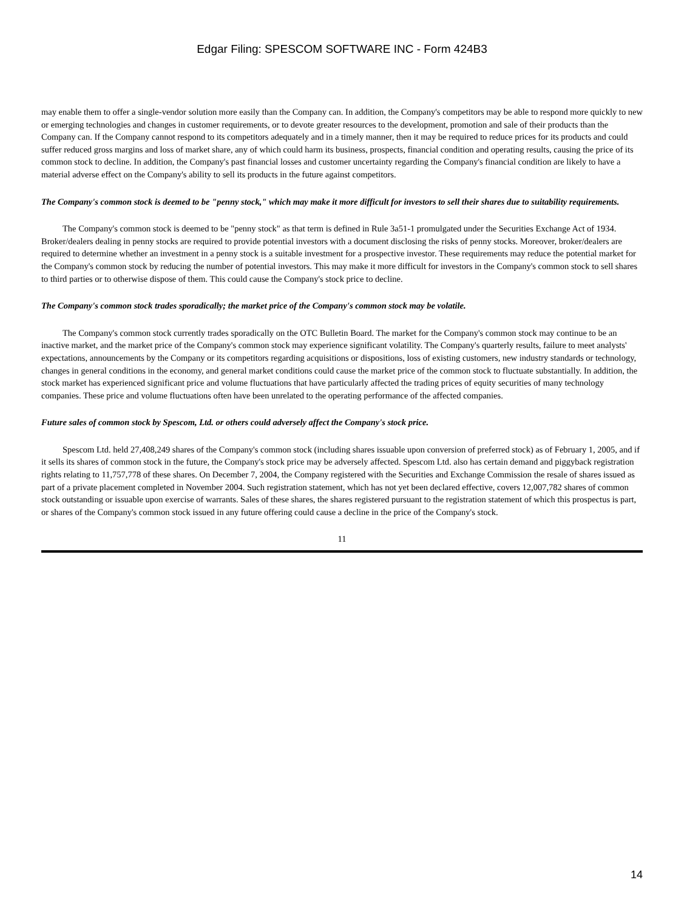Edgar Filing: SPESCOM SOFTWARE INC - Form 424B3
may enable them to offer a single-vendor solution more easily than the Company can. In addition, the Company's competitors may be able to respond more quickly to new or emerging technologies and changes in customer requirements, or to devote greater resources to the development, promotion and sale of their products than the Company can. If the Company cannot respond to its competitors adequately and in a timely manner, then it may be required to reduce prices for its products and could suffer reduced gross margins and loss of market share, any of which could harm its business, prospects, financial condition and operating results, causing the price of its common stock to decline. In addition, the Company's past financial losses and customer uncertainty regarding the Company's financial condition are likely to have a material adverse effect on the Company's ability to sell its products in the future against competitors.
The Company's common stock is deemed to be "penny stock," which may make it more difficult for investors to sell their shares due to suitability requirements.
The Company's common stock is deemed to be "penny stock" as that term is defined in Rule 3a51-1 promulgated under the Securities Exchange Act of 1934. Broker/dealers dealing in penny stocks are required to provide potential investors with a document disclosing the risks of penny stocks. Moreover, broker/dealers are required to determine whether an investment in a penny stock is a suitable investment for a prospective investor. These requirements may reduce the potential market for the Company's common stock by reducing the number of potential investors. This may make it more difficult for investors in the Company's common stock to sell shares to third parties or to otherwise dispose of them. This could cause the Company's stock price to decline.
The Company's common stock trades sporadically; the market price of the Company's common stock may be volatile.
The Company's common stock currently trades sporadically on the OTC Bulletin Board. The market for the Company's common stock may continue to be an inactive market, and the market price of the Company's common stock may experience significant volatility. The Company's quarterly results, failure to meet analysts' expectations, announcements by the Company or its competitors regarding acquisitions or dispositions, loss of existing customers, new industry standards or technology, changes in general conditions in the economy, and general market conditions could cause the market price of the common stock to fluctuate substantially. In addition, the stock market has experienced significant price and volume fluctuations that have particularly affected the trading prices of equity securities of many technology companies. These price and volume fluctuations often have been unrelated to the operating performance of the affected companies.
Future sales of common stock by Spescom, Ltd. or others could adversely affect the Company's stock price.
Spescom Ltd. held 27,408,249 shares of the Company's common stock (including shares issuable upon conversion of preferred stock) as of February 1, 2005, and if it sells its shares of common stock in the future, the Company's stock price may be adversely affected. Spescom Ltd. also has certain demand and piggyback registration rights relating to 11,757,778 of these shares. On December 7, 2004, the Company registered with the Securities and Exchange Commission the resale of shares issued as part of a private placement completed in November 2004. Such registration statement, which has not yet been declared effective, covers 12,007,782 shares of common stock outstanding or issuable upon exercise of warrants. Sales of these shares, the shares registered pursuant to the registration statement of which this prospectus is part, or shares of the Company's common stock issued in any future offering could cause a decline in the price of the Company's stock.
11
14